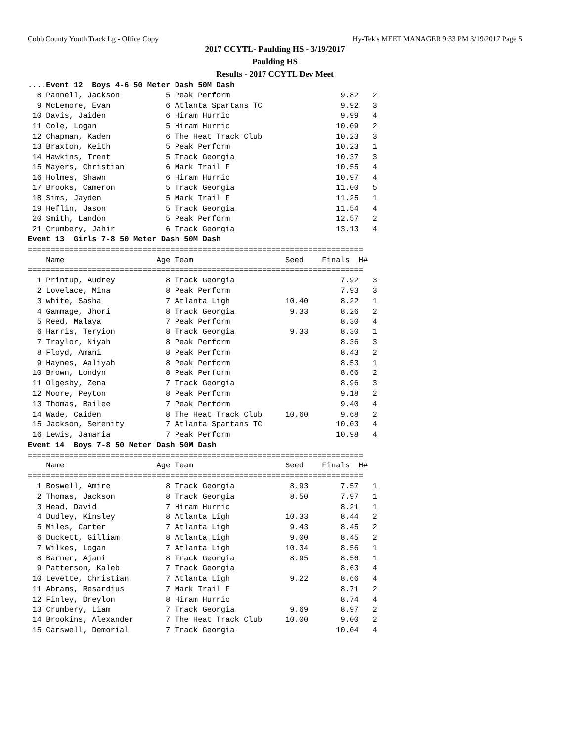Cobb County Youth Track Lg - Office Copy Hy-Tek's MEET MANAGER 9:33 PM 3/19/2017 Page 5
2017 CCYTL- Paulding HS - 3/19/2017
Paulding HS
Results - 2017 CCYTL Dev Meet
....Event 12  Boys 4-6 50 Meter Dash 50M Dash
  8 Pannell, Jackson          5 Peak Perform                        9.82   2 
  9 McLemore, Evan            6 Atlanta Spartans TC                 9.92   3 
 10 Davis, Jaiden             6 Hiram Hurric                        9.99   4 
 11 Cole, Logan               5 Hiram Hurric                       10.09   2 
 12 Chapman, Kaden            6 The Heat Track Club                10.23   3 
 13 Braxton, Keith            5 Peak Perform                       10.23   1 
 14 Hawkins, Trent            5 Track Georgia                      10.37   3 
 15 Mayers, Christian         6 Mark Trail F                       10.55   4 
 16 Holmes, Shawn             6 Hiram Hurric                       10.97   4 
 17 Brooks, Cameron           5 Track Georgia                      11.00   5 
 18 Sims, Jayden              5 Mark Trail F                       11.25   1 
 19 Heflin, Jason             5 Track Georgia                      11.54   4 
 20 Smith, Landon             5 Peak Perform                       12.57   2 
 21 Crumbery, Jahir           6 Track Georgia                      13.13   4 
Event 13  Girls 7-8 50 Meter Dash 50M Dash
=========================================================================
    Name                    Age Team                    Seed    Finals  H#
=========================================================================
  1 Printup, Audrey           8 Track Georgia                       7.92   3 
  2 Lovelace, Mina            8 Peak Perform                        7.93   3 
  3 white, Sasha              7 Atlanta Ligh            10.40       8.22   1 
  4 Gammage, Jhori            8 Track Georgia            9.33       8.26   2 
  5 Reed, Malaya              7 Peak Perform                        8.30   4 
  6 Harris, Teryion           8 Track Georgia            9.33       8.30   1 
  7 Traylor, Niyah            8 Peak Perform                        8.36   3 
  8 Floyd, Amani              8 Peak Perform                        8.43   2 
  9 Haynes, Aaliyah           8 Peak Perform                        8.53   1 
 10 Brown, Londyn             8 Peak Perform                        8.66   2 
 11 Olgesby, Zena             7 Track Georgia                       8.96   3 
 12 Moore, Peyton             8 Peak Perform                        9.18   2 
 13 Thomas, Bailee            7 Peak Perform                        9.40   4 
 14 Wade, Caiden              8 The Heat Track Club     10.60       9.68   2 
 15 Jackson, Serenity         7 Atlanta Spartans TC                10.03   4 
 16 Lewis, Jamaria            7 Peak Perform                       10.98   4 
Event 14  Boys 7-8 50 Meter Dash 50M Dash
=========================================================================
    Name                    Age Team                    Seed    Finals  H#
=========================================================================
  1 Boswell, Amire            8 Track Georgia            8.93       7.57   1 
  2 Thomas, Jackson           8 Track Georgia            8.50       7.97   1 
  3 Head, David               7 Hiram Hurric                        8.21   1 
  4 Dudley, Kinsley           8 Atlanta Ligh            10.33       8.44   2 
  5 Miles, Carter             7 Atlanta Ligh             9.43       8.45   2 
  6 Duckett, Gilliam          8 Atlanta Ligh             9.00       8.45   2 
  7 Wilkes, Logan             7 Atlanta Ligh            10.34       8.56   1 
  8 Barner, Ajani             8 Track Georgia            8.95       8.56   1 
  9 Patterson, Kaleb          7 Track Georgia                       8.63   4 
 10 Levette, Christian        7 Atlanta Ligh             9.22       8.66   4 
 11 Abrams, Resardius         7 Mark Trail F                        8.71   2 
 12 Finley, Dreylon           8 Hiram Hurric                        8.74   4 
 13 Crumbery, Liam            7 Track Georgia            9.69       8.97   2 
 14 Brookins, Alexander       7 The Heat Track Club     10.00       9.00   2 
 15 Carswell, Demorial        7 Track Georgia                      10.04   4